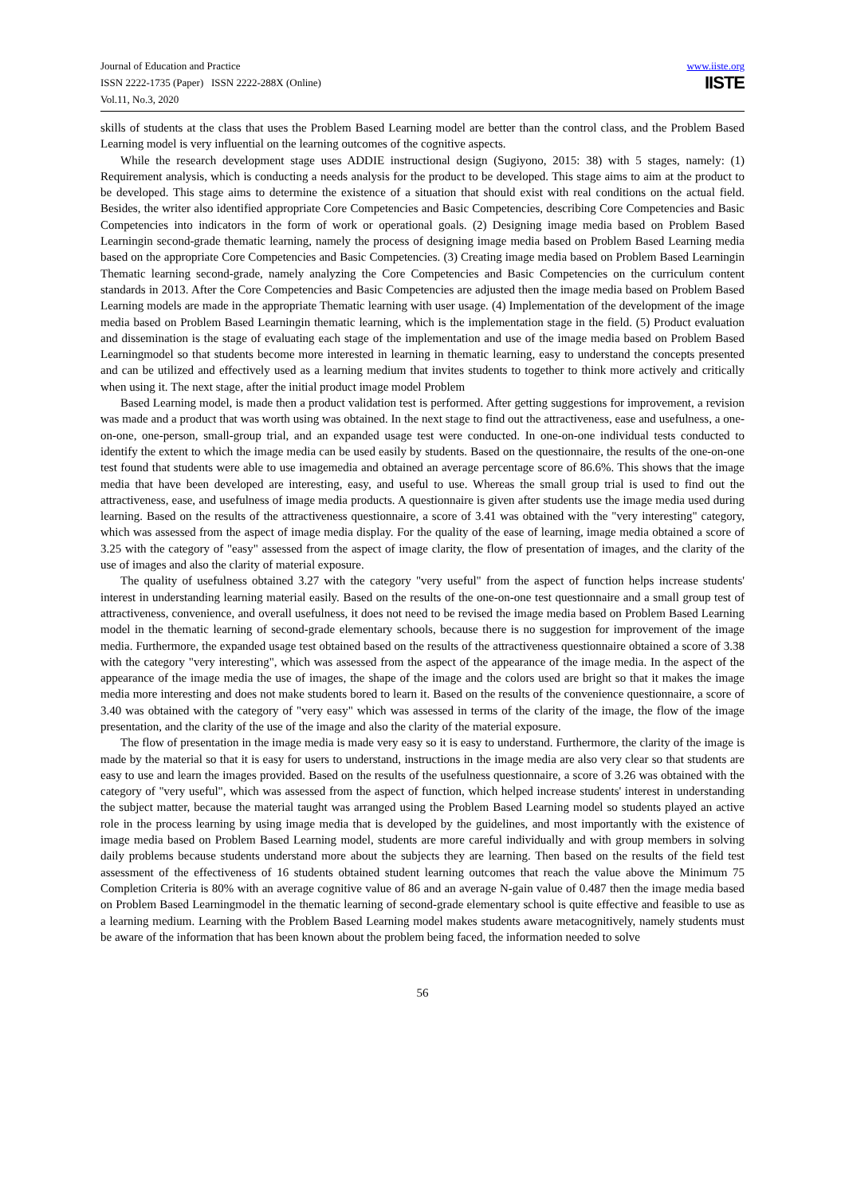Journal of Education and Practice
ISSN 2222-1735 (Paper) ISSN 2222-288X (Online)
Vol.11, No.3, 2020
www.iiste.org
IISTE
skills of students at the class that uses the Problem Based Learning model are better than the control class, and the Problem Based Learning model is very influential on the learning outcomes of the cognitive aspects.
While the research development stage uses ADDIE instructional design (Sugiyono, 2015: 38) with 5 stages, namely: (1) Requirement analysis, which is conducting a needs analysis for the product to be developed. This stage aims to aim at the product to be developed. This stage aims to determine the existence of a situation that should exist with real conditions on the actual field. Besides, the writer also identified appropriate Core Competencies and Basic Competencies, describing Core Competencies and Basic Competencies into indicators in the form of work or operational goals. (2) Designing image media based on Problem Based Learningin second-grade thematic learning, namely the process of designing image media based on Problem Based Learning media based on the appropriate Core Competencies and Basic Competencies. (3) Creating image media based on Problem Based Learningin Thematic learning second-grade, namely analyzing the Core Competencies and Basic Competencies on the curriculum content standards in 2013. After the Core Competencies and Basic Competencies are adjusted then the image media based on Problem Based Learning models are made in the appropriate Thematic learning with user usage. (4) Implementation of the development of the image media based on Problem Based Learningin thematic learning, which is the implementation stage in the field. (5) Product evaluation and dissemination is the stage of evaluating each stage of the implementation and use of the image media based on Problem Based Learningmodel so that students become more interested in learning in thematic learning, easy to understand the concepts presented and can be utilized and effectively used as a learning medium that invites students to together to think more actively and critically when using it. The next stage, after the initial product image model Problem
Based Learning model, is made then a product validation test is performed. After getting suggestions for improvement, a revision was made and a product that was worth using was obtained. In the next stage to find out the attractiveness, ease and usefulness, a one-on-one, one-person, small-group trial, and an expanded usage test were conducted. In one-on-one individual tests conducted to identify the extent to which the image media can be used easily by students. Based on the questionnaire, the results of the one-on-one test found that students were able to use imagemedia and obtained an average percentage score of 86.6%. This shows that the image media that have been developed are interesting, easy, and useful to use. Whereas the small group trial is used to find out the attractiveness, ease, and usefulness of image media products. A questionnaire is given after students use the image media used during learning. Based on the results of the attractiveness questionnaire, a score of 3.41 was obtained with the "very interesting" category, which was assessed from the aspect of image media display. For the quality of the ease of learning, image media obtained a score of 3.25 with the category of "easy" assessed from the aspect of image clarity, the flow of presentation of images, and the clarity of the use of images and also the clarity of material exposure.
The quality of usefulness obtained 3.27 with the category "very useful" from the aspect of function helps increase students' interest in understanding learning material easily. Based on the results of the one-on-one test questionnaire and a small group test of attractiveness, convenience, and overall usefulness, it does not need to be revised the image media based on Problem Based Learning model in the thematic learning of second-grade elementary schools, because there is no suggestion for improvement of the image media. Furthermore, the expanded usage test obtained based on the results of the attractiveness questionnaire obtained a score of 3.38 with the category "very interesting", which was assessed from the aspect of the appearance of the image media. In the aspect of the appearance of the image media the use of images, the shape of the image and the colors used are bright so that it makes the image media more interesting and does not make students bored to learn it. Based on the results of the convenience questionnaire, a score of 3.40 was obtained with the category of "very easy" which was assessed in terms of the clarity of the image, the flow of the image presentation, and the clarity of the use of the image and also the clarity of the material exposure.
The flow of presentation in the image media is made very easy so it is easy to understand. Furthermore, the clarity of the image is made by the material so that it is easy for users to understand, instructions in the image media are also very clear so that students are easy to use and learn the images provided. Based on the results of the usefulness questionnaire, a score of 3.26 was obtained with the category of "very useful", which was assessed from the aspect of function, which helped increase students' interest in understanding the subject matter, because the material taught was arranged using the Problem Based Learning model so students played an active role in the process learning by using image media that is developed by the guidelines, and most importantly with the existence of image media based on Problem Based Learning model, students are more careful individually and with group members in solving daily problems because students understand more about the subjects they are learning. Then based on the results of the field test assessment of the effectiveness of 16 students obtained student learning outcomes that reach the value above the Minimum 75 Completion Criteria is 80% with an average cognitive value of 86 and an average N-gain value of 0.487 then the image media based on Problem Based Learningmodel in the thematic learning of second-grade elementary school is quite effective and feasible to use as a learning medium. Learning with the Problem Based Learning model makes students aware metacognitively, namely students must be aware of the information that has been known about the problem being faced, the information needed to solve
56